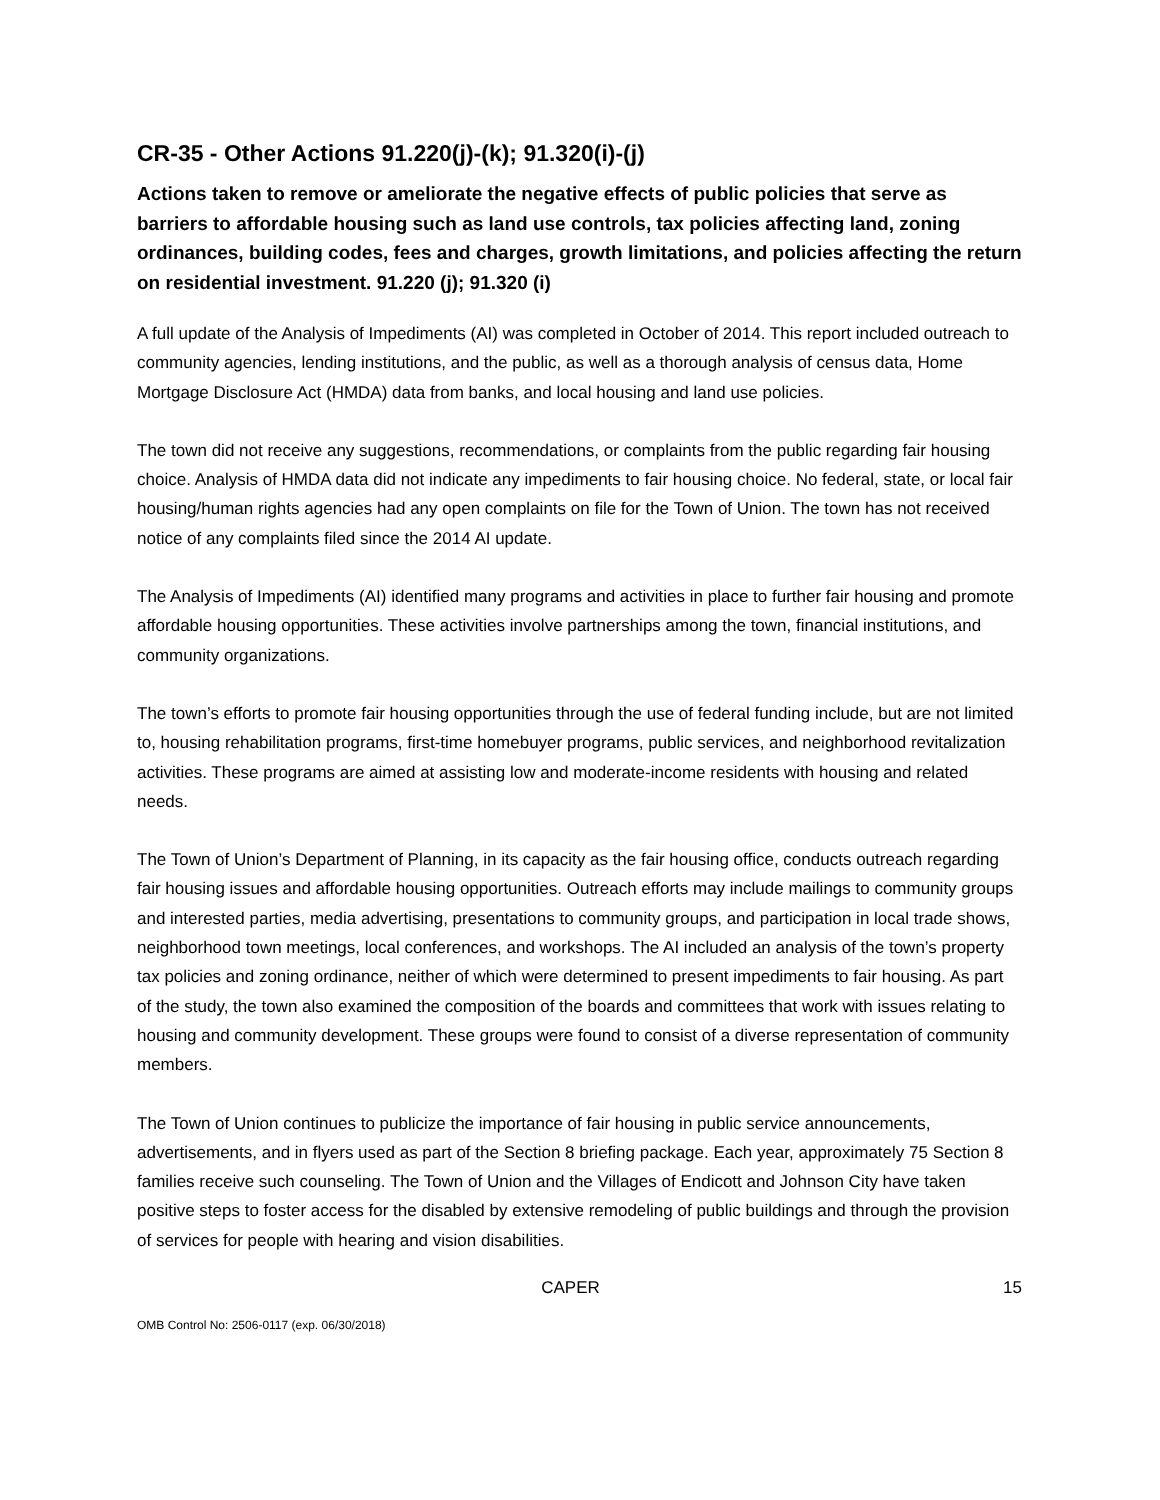CR-35 - Other Actions 91.220(j)-(k); 91.320(i)-(j)
Actions taken to remove or ameliorate the negative effects of public policies that serve as barriers to affordable housing such as land use controls, tax policies affecting land, zoning ordinances, building codes, fees and charges, growth limitations, and policies affecting the return on residential investment. 91.220 (j); 91.320 (i)
A full update of the Analysis of Impediments (AI) was completed in October of 2014. This report included outreach to community agencies, lending institutions, and the public, as well as a thorough analysis of census data, Home Mortgage Disclosure Act (HMDA) data from banks, and local housing and land use policies.
The town did not receive any suggestions, recommendations, or complaints from the public regarding fair housing choice. Analysis of HMDA data did not indicate any impediments to fair housing choice. No federal, state, or local fair housing/human rights agencies had any open complaints on file for the Town of Union. The town has not received notice of any complaints filed since the 2014 AI update.
The Analysis of Impediments (AI) identified many programs and activities in place to further fair housing and promote affordable housing opportunities. These activities involve partnerships among the town, financial institutions, and community organizations.
The town’s efforts to promote fair housing opportunities through the use of federal funding include, but are not limited to, housing rehabilitation programs, first-time homebuyer programs, public services, and neighborhood revitalization activities. These programs are aimed at assisting low and moderate-income residents with housing and related needs.
The Town of Union’s Department of Planning, in its capacity as the fair housing office, conducts outreach regarding fair housing issues and affordable housing opportunities. Outreach efforts may include mailings to community groups and interested parties, media advertising, presentations to community groups, and participation in local trade shows, neighborhood town meetings, local conferences, and workshops. The AI included an analysis of the town’s property tax policies and zoning ordinance, neither of which were determined to present impediments to fair housing. As part of the study, the town also examined the composition of the boards and committees that work with issues relating to housing and community development. These groups were found to consist of a diverse representation of community members.
The Town of Union continues to publicize the importance of fair housing in public service announcements, advertisements, and in flyers used as part of the Section 8 briefing package. Each year, approximately 75 Section 8 families receive such counseling. The Town of Union and the Villages of Endicott and Johnson City have taken positive steps to foster access for the disabled by extensive remodeling of public buildings and through the provision of services for people with hearing and vision disabilities.
CAPER 15
OMB Control No: 2506-0117 (exp. 06/30/2018)